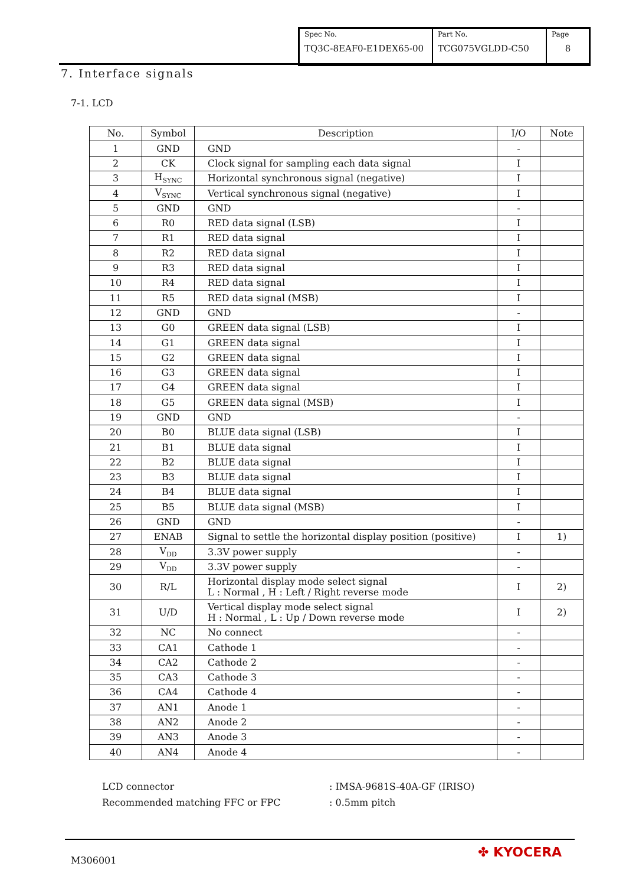| Spec No. TQ3C-8EAF0-E1DEX65-00 | Part No. TCG075VGLDD-C50 | Page 8 |
7. Interface signals
7-1. LCD
| No. | Symbol | Description | I/O | Note |
| --- | --- | --- | --- | --- |
| 1 | GND | GND | - | |
| 2 | CK | Clock signal for sampling each data signal | I | |
| 3 | H<sub>SYNC</sub> | Horizontal synchronous signal (negative) | I | |
| 4 | V<sub>SYNC</sub> | Vertical synchronous signal (negative) | I | |
| 5 | GND | GND | - | |
| 6 | R0 | RED data signal (LSB) | I | |
| 7 | R1 | RED data signal | I | |
| 8 | R2 | RED data signal | I | |
| 9 | R3 | RED data signal | I | |
| 10 | R4 | RED data signal | I | |
| 11 | R5 | RED data signal (MSB) | I | |
| 12 | GND | GND | - | |
| 13 | G0 | GREEN data signal (LSB) | I | |
| 14 | G1 | GREEN data signal | I | |
| 15 | G2 | GREEN data signal | I | |
| 16 | G3 | GREEN data signal | I | |
| 17 | G4 | GREEN data signal | I | |
| 18 | G5 | GREEN data signal (MSB) | I | |
| 19 | GND | GND | - | |
| 20 | B0 | BLUE data signal (LSB) | I | |
| 21 | B1 | BLUE data signal | I | |
| 22 | B2 | BLUE data signal | I | |
| 23 | B3 | BLUE data signal | I | |
| 24 | B4 | BLUE data signal | I | |
| 25 | B5 | BLUE data signal (MSB) | I | |
| 26 | GND | GND | - | |
| 27 | ENAB | Signal to settle the horizontal display position (positive) | I | 1) |
| 28 | V<sub>DD</sub> | 3.3V power supply | - | |
| 29 | V<sub>DD</sub> | 3.3V power supply | - | |
| 30 | R/L | Horizontal display mode select signal L : Normal , H : Left / Right reverse mode | I | 2) |
| 31 | U/D | Vertical display mode select signal H : Normal , L : Up / Down reverse mode | I | 2) |
| 32 | NC | No connect | - | |
| 33 | CA1 | Cathode 1 | - | |
| 34 | CA2 | Cathode 2 | - | |
| 35 | CA3 | Cathode 3 | - | |
| 36 | CA4 | Cathode 4 | - | |
| 37 | AN1 | Anode 1 | - | |
| 38 | AN2 | Anode 2 | - | |
| 39 | AN3 | Anode 3 | - | |
| 40 | AN4 | Anode 4 | - | |
LCD connector: IMSA-9681S-40A-GF (IRISO)
Recommended matching FFC or FPC: 0.5mm pitch
M306001
✤ KYOCERA